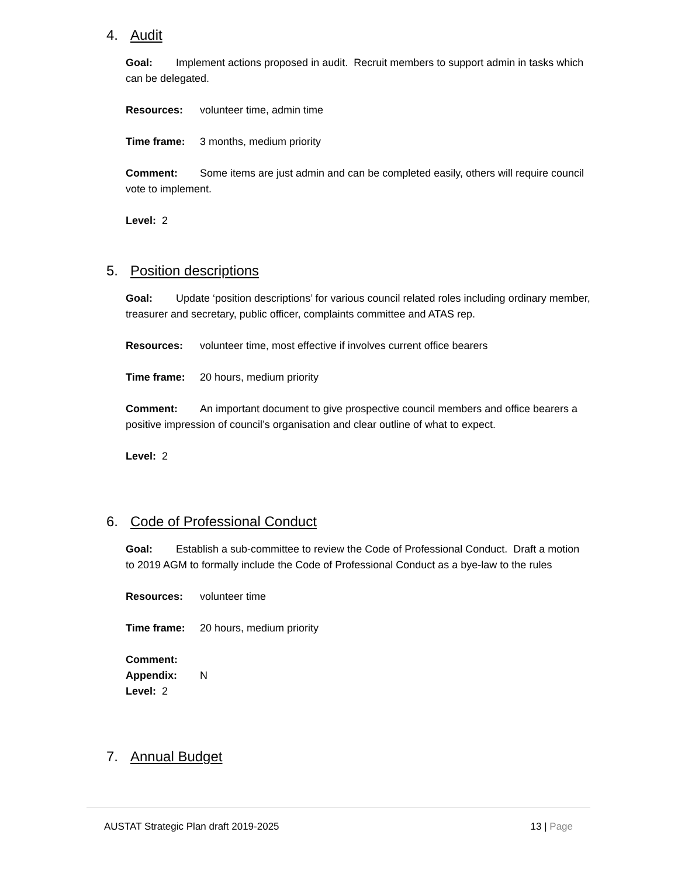4. Audit
Goal: Implement actions proposed in audit. Recruit members to support admin in tasks which can be delegated.
Resources: volunteer time, admin time
Time frame: 3 months, medium priority
Comment: Some items are just admin and can be completed easily, others will require council vote to implement.
Level: 2
5. Position descriptions
Goal: Update ‘position descriptions’ for various council related roles including ordinary member, treasurer and secretary, public officer, complaints committee and ATAS rep.
Resources: volunteer time, most effective if involves current office bearers
Time frame: 20 hours, medium priority
Comment: An important document to give prospective council members and office bearers a positive impression of council’s organisation and clear outline of what to expect.
Level: 2
6. Code of Professional Conduct
Goal: Establish a sub-committee to review the Code of Professional Conduct. Draft a motion to 2019 AGM to formally include the Code of Professional Conduct as a bye-law to the rules
Resources: volunteer time
Time frame: 20 hours, medium priority
Comment:
Appendix: N
Level: 2
7. Annual Budget
AUSTAT Strategic Plan draft 2019-2025 13 | Page